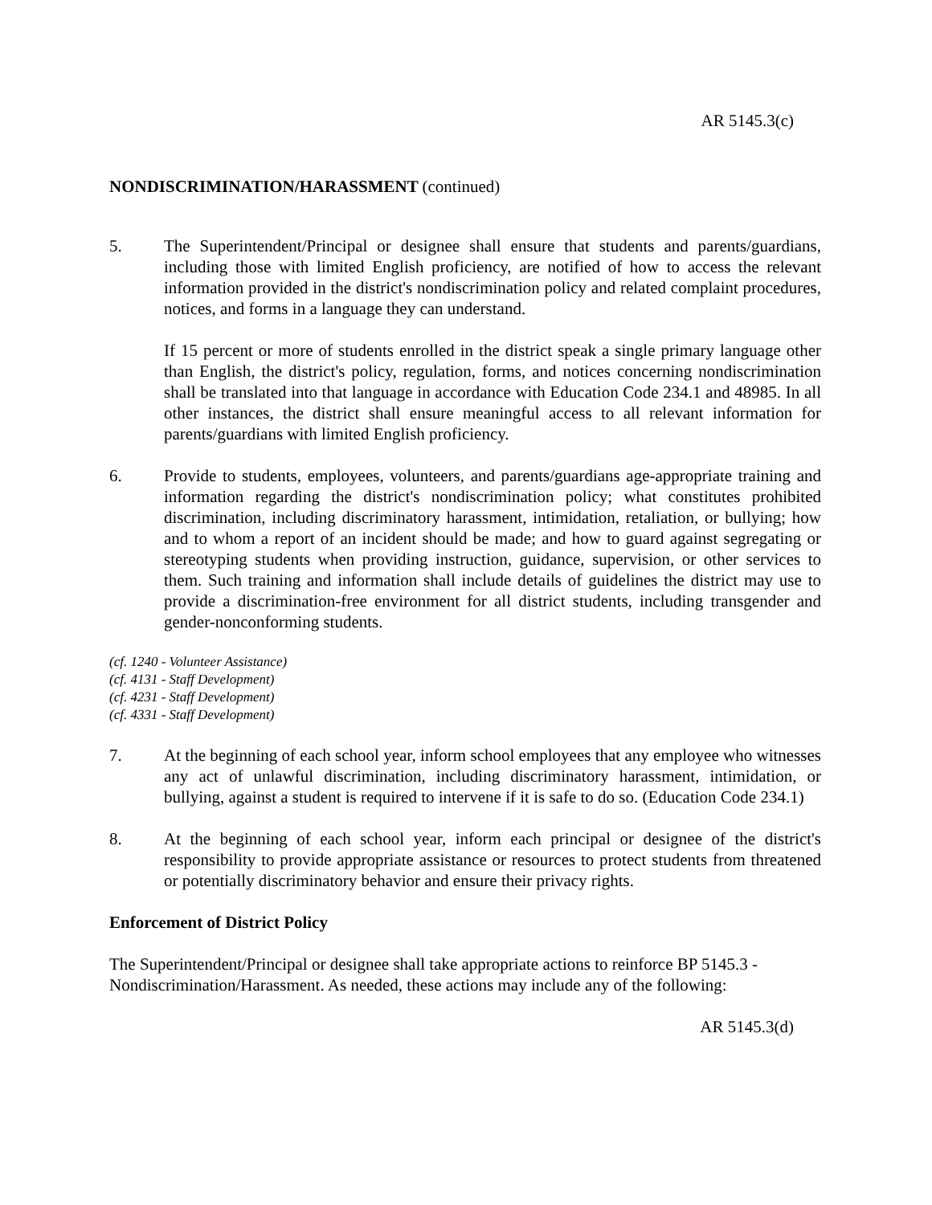AR 5145.3(c)
NONDISCRIMINATION/HARASSMENT (continued)
5. The Superintendent/Principal or designee shall ensure that students and parents/guardians, including those with limited English proficiency, are notified of how to access the relevant information provided in the district's nondiscrimination policy and related complaint procedures, notices, and forms in a language they can understand.
If 15 percent or more of students enrolled in the district speak a single primary language other than English, the district's policy, regulation, forms, and notices concerning nondiscrimination shall be translated into that language in accordance with Education Code 234.1 and 48985. In all other instances, the district shall ensure meaningful access to all relevant information for parents/guardians with limited English proficiency.
6. Provide to students, employees, volunteers, and parents/guardians age-appropriate training and information regarding the district's nondiscrimination policy; what constitutes prohibited discrimination, including discriminatory harassment, intimidation, retaliation, or bullying; how and to whom a report of an incident should be made; and how to guard against segregating or stereotyping students when providing instruction, guidance, supervision, or other services to them. Such training and information shall include details of guidelines the district may use to provide a discrimination-free environment for all district students, including transgender and gender-nonconforming students.
(cf. 1240 - Volunteer Assistance)
(cf. 4131 - Staff Development)
(cf. 4231 - Staff Development)
(cf. 4331 - Staff Development)
7. At the beginning of each school year, inform school employees that any employee who witnesses any act of unlawful discrimination, including discriminatory harassment, intimidation, or bullying, against a student is required to intervene if it is safe to do so. (Education Code 234.1)
8. At the beginning of each school year, inform each principal or designee of the district's responsibility to provide appropriate assistance or resources to protect students from threatened or potentially discriminatory behavior and ensure their privacy rights.
Enforcement of District Policy
The Superintendent/Principal or designee shall take appropriate actions to reinforce BP 5145.3 - Nondiscrimination/Harassment. As needed, these actions may include any of the following:
AR 5145.3(d)